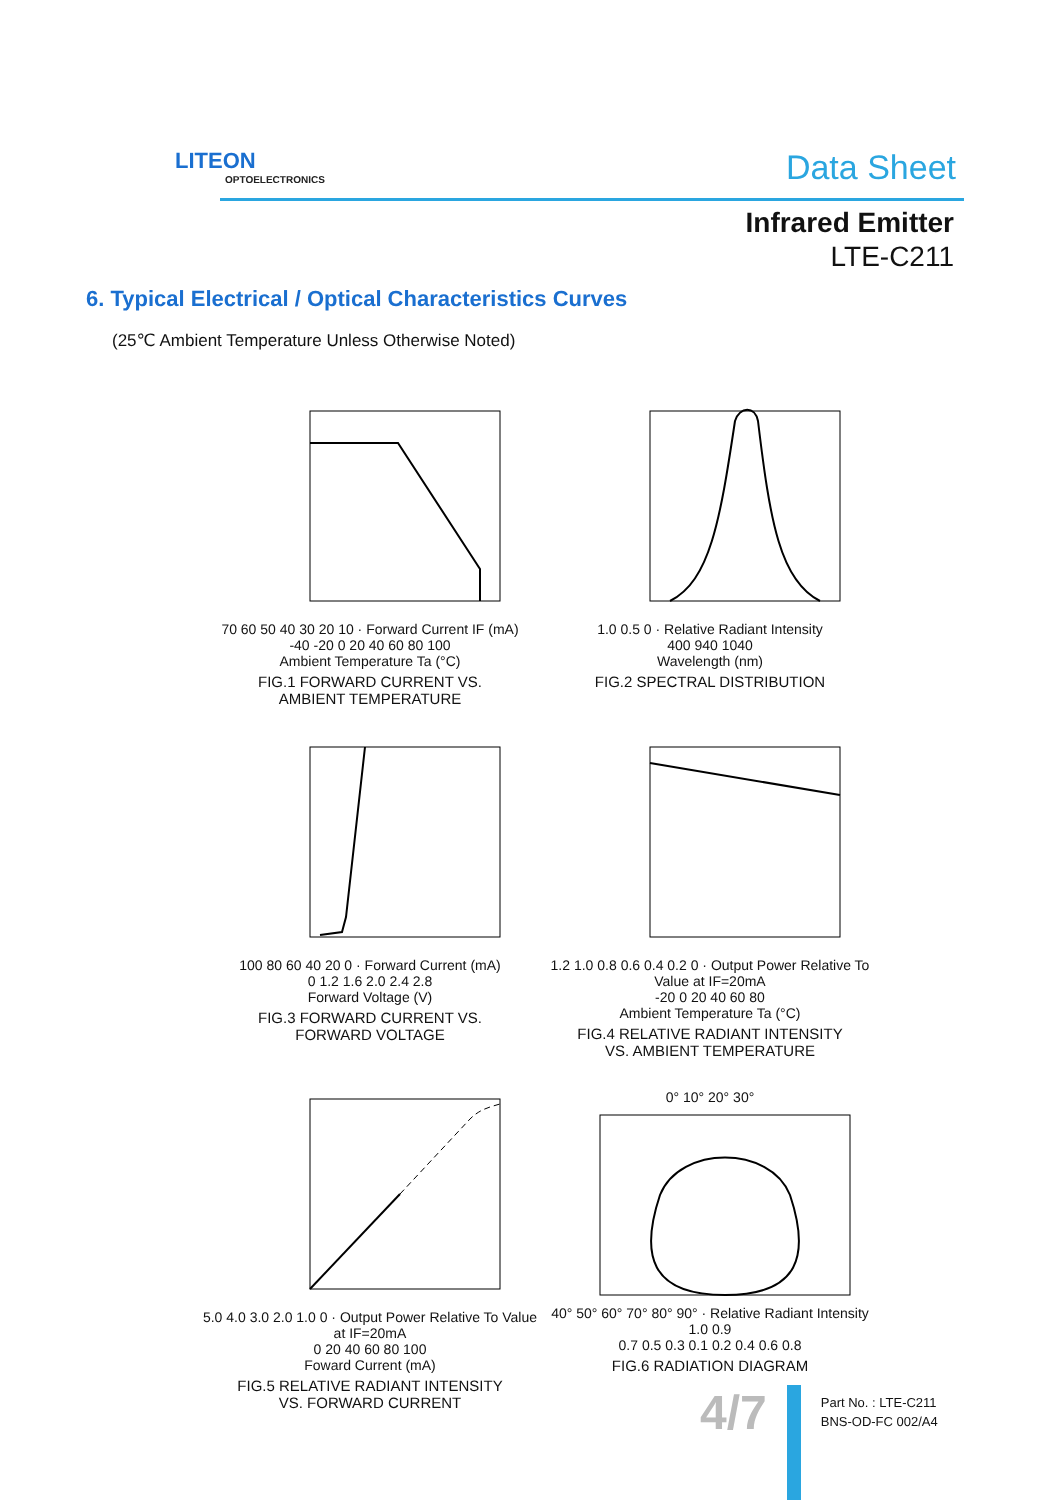LITEON
OPTOELECTRONICS
Data Sheet
Infrared Emitter
LTE-C211
6. Typical Electrical / Optical Characteristics Curves
(25℃ Ambient Temperature Unless Otherwise Noted)
70 60 50 40 30 20 10 · Forward Current IF (mA)
-40 -20 0 20 40 60 80 100
Ambient Temperature Ta (°C)
FIG.1 FORWARD CURRENT VS.
AMBIENT TEMPERATURE
1.0 0.5 0 · Relative Radiant Intensity
400 940 1040
Wavelength (nm)
FIG.2 SPECTRAL DISTRIBUTION
100 80 60 40 20 0 · Forward Current (mA)
0 1.2 1.6 2.0 2.4 2.8
Forward Voltage (V)
FIG.3 FORWARD CURRENT VS.
FORWARD VOLTAGE
1.2 1.0 0.8 0.6 0.4 0.2 0 · Output Power Relative To Value at IF=20mA
-20 0 20 40 60 80
Ambient Temperature Ta (°C)
FIG.4 RELATIVE RADIANT INTENSITY
VS. AMBIENT TEMPERATURE
5.0 4.0 3.0 2.0 1.0 0 · Output Power Relative To Value at IF=20mA
0 20 40 60 80 100
Foward Current (mA)
FIG.5 RELATIVE RADIANT INTENSITY
VS. FORWARD CURRENT
0° 10° 20° 30°
40° 50° 60° 70° 80° 90° · Relative Radiant Intensity 1.0 0.9
0.7 0.5 0.3 0.1 0.2 0.4 0.6 0.8
FIG.6 RADIATION DIAGRAM
4/7
Part No. : LTE-C211
BNS-OD-FC 002/A4